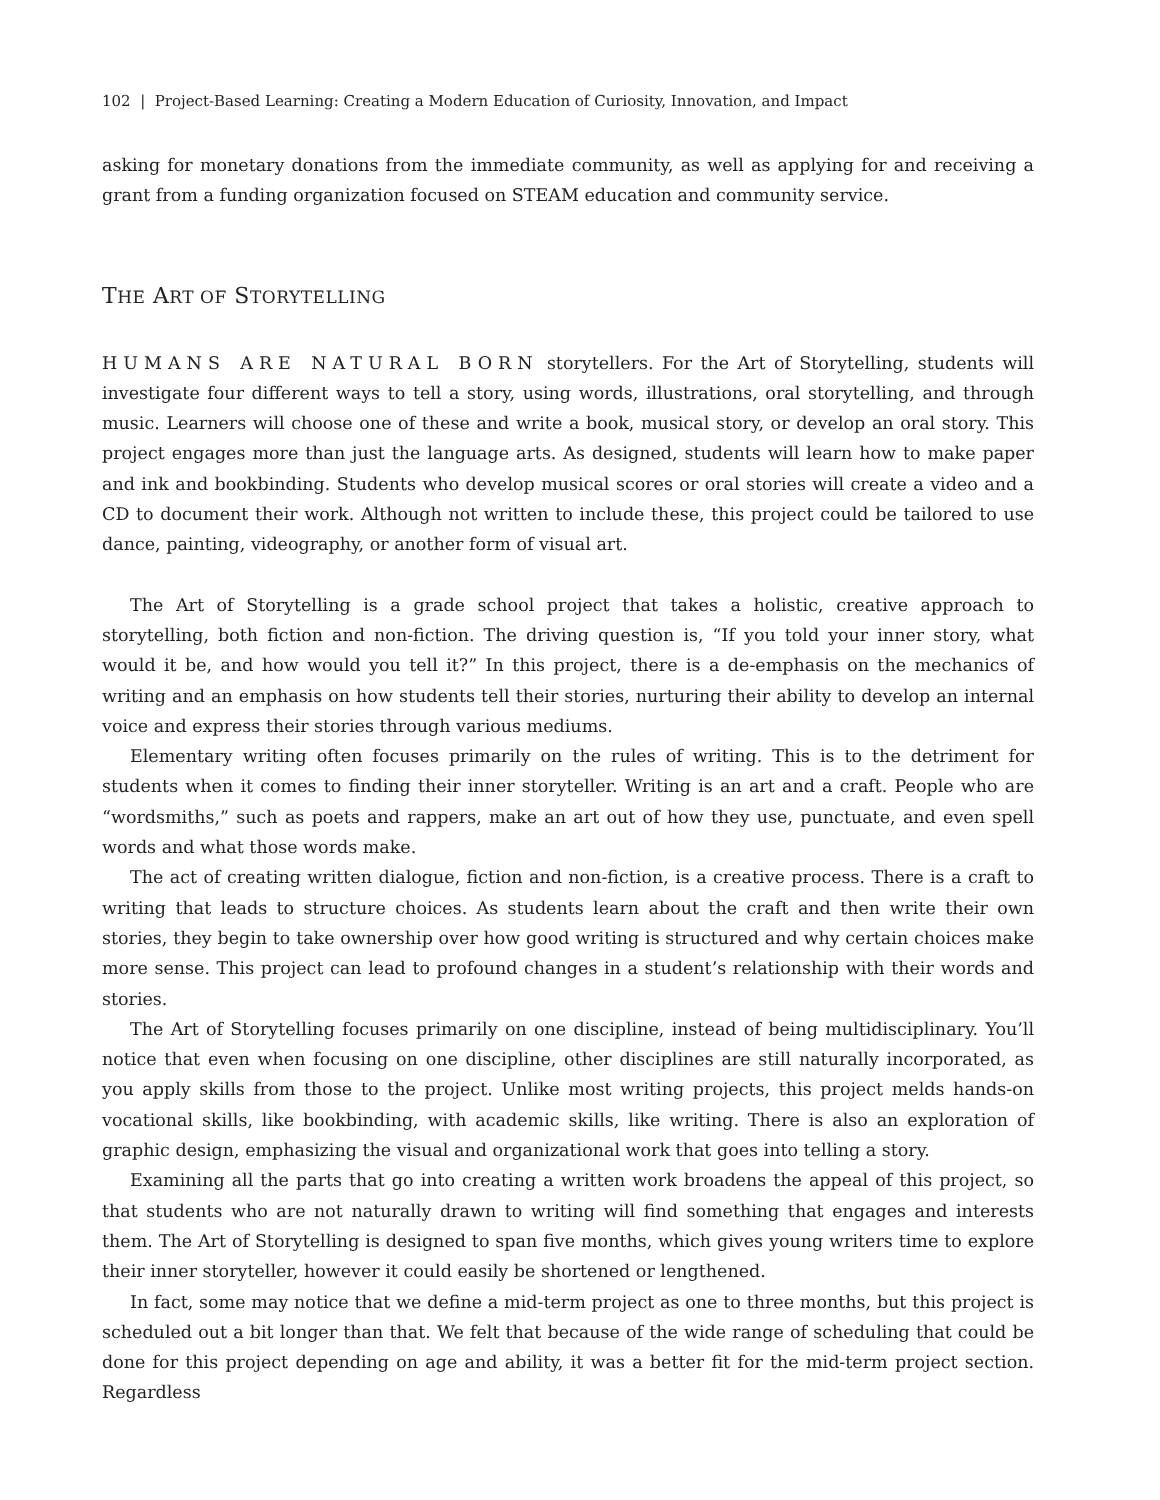102 | Project-Based Learning: Creating a Modern Education of Curiosity, Innovation, and Impact
asking for monetary donations from the immediate community, as well as applying for and receiving a grant from a funding organization focused on STEAM education and community service.
THE ART OF STORYTELLING
HUMANS ARE NATURAL BORN storytellers. For the Art of Storytelling, students will investigate four different ways to tell a story, using words, illustrations, oral storytelling, and through music. Learners will choose one of these and write a book, musical story, or develop an oral story. This project engages more than just the language arts. As designed, students will learn how to make paper and ink and bookbinding. Students who develop musical scores or oral stories will create a video and a CD to document their work. Although not written to include these, this project could be tailored to use dance, painting, videography, or another form of visual art.
The Art of Storytelling is a grade school project that takes a holistic, creative approach to storytelling, both fiction and non-fiction. The driving question is, “If you told your inner story, what would it be, and how would you tell it?” In this project, there is a de-emphasis on the mechanics of writing and an emphasis on how students tell their stories, nurturing their ability to develop an internal voice and express their stories through various mediums.
Elementary writing often focuses primarily on the rules of writing. This is to the detriment for students when it comes to finding their inner storyteller. Writing is an art and a craft. People who are “wordsmiths,” such as poets and rappers, make an art out of how they use, punctuate, and even spell words and what those words make.
The act of creating written dialogue, fiction and non-fiction, is a creative process. There is a craft to writing that leads to structure choices. As students learn about the craft and then write their own stories, they begin to take ownership over how good writing is structured and why certain choices make more sense. This project can lead to profound changes in a student’s relationship with their words and stories.
The Art of Storytelling focuses primarily on one discipline, instead of being multidisciplinary. You’ll notice that even when focusing on one discipline, other disciplines are still naturally incorporated, as you apply skills from those to the project. Unlike most writing projects, this project melds hands-on vocational skills, like bookbinding, with academic skills, like writing. There is also an exploration of graphic design, emphasizing the visual and organizational work that goes into telling a story.
Examining all the parts that go into creating a written work broadens the appeal of this project, so that students who are not naturally drawn to writing will find something that engages and interests them. The Art of Storytelling is designed to span five months, which gives young writers time to explore their inner storyteller, however it could easily be shortened or lengthened.
In fact, some may notice that we define a mid-term project as one to three months, but this project is scheduled out a bit longer than that. We felt that because of the wide range of scheduling that could be done for this project depending on age and ability, it was a better fit for the mid-term project section. Regardless